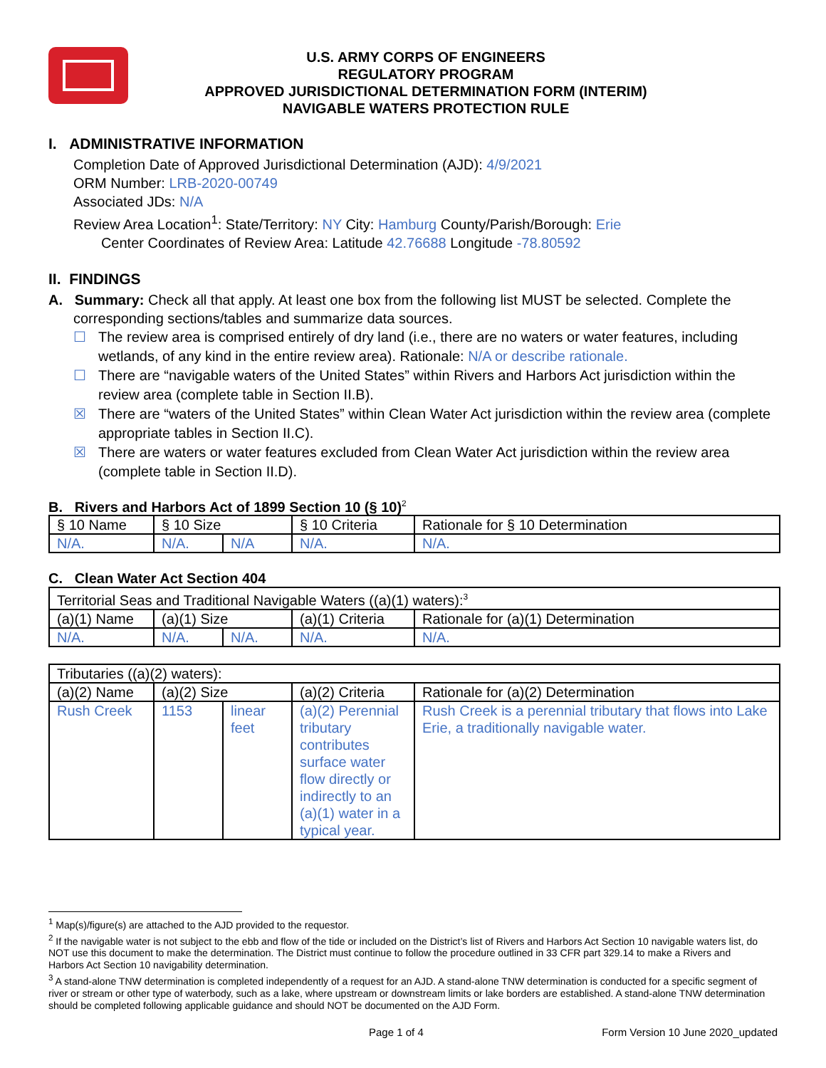U.S. ARMY CORPS OF ENGINEERS
REGULATORY PROGRAM
APPROVED JURISDICTIONAL DETERMINATION FORM (INTERIM)
NAVIGABLE WATERS PROTECTION RULE
I. ADMINISTRATIVE INFORMATION
Completion Date of Approved Jurisdictional Determination (AJD): 4/9/2021
ORM Number: LRB-2020-00749
Associated JDs: N/A
Review Area Location<sup>1</sup>: State/Territory: NY City: Hamburg County/Parish/Borough: Erie
Center Coordinates of Review Area: Latitude 42.76688 Longitude -78.80592
II. FINDINGS
A. Summary: Check all that apply. At least one box from the following list MUST be selected. Complete the
corresponding sections/tables and summarize data sources.
☐ The review area is comprised entirely of dry land (i.e., there are no waters or water features, including wetlands, of any kind in the entire review area). Rationale: N/A or describe rationale.
☐ There are “navigable waters of the United States” within Rivers and Harbors Act jurisdiction within the review area (complete table in Section II.B).
☒ There are “waters of the United States” within Clean Water Act jurisdiction within the review area (complete appropriate tables in Section II.C).
☒ There are waters or water features excluded from Clean Water Act jurisdiction within the review area (complete table in Section II.D).
B. Rivers and Harbors Act of 1899 Section 10 (§ 10)<sup>2</sup>
| § 10 Name | § 10 Size | | § 10 Criteria | Rationale for § 10 Determination |
| --- | --- | --- | --- | --- |
| N/A. | N/A. | N/A | N/A. | N/A. |
C. Clean Water Act Section 404
| Territorial Seas and Traditional Navigable Waters ((a)(1) waters):<sup>3</sup> | | | | |
| --- | --- | --- | --- | --- |
| (a)(1) Name | (a)(1) Size | | (a)(1) Criteria | Rationale for (a)(1) Determination |
| N/A. | N/A. | N/A. | N/A. | N/A. |
| Tributaries ((a)(2) waters): | | | | |
| --- | --- | --- | --- | --- |
| (a)(2) Name | (a)(2) Size | | (a)(2) Criteria | Rationale for (a)(2) Determination |
| Rush Creek | 1153 | linear feet | (a)(2) Perennial tributary contributes surface water flow directly or indirectly to an (a)(1) water in a typical year. | Rush Creek is a perennial tributary that flows into Lake Erie, a traditionally navigable water. |
<sup>1</sup> Map(s)/figure(s) are attached to the AJD provided to the requestor.
<sup>2</sup> If the navigable water is not subject to the ebb and flow of the tide or included on the District’s list of Rivers and Harbors Act Section 10 navigable waters list, do NOT use this document to make the determination. The District must continue to follow the procedure outlined in 33 CFR part 329.14 to make a Rivers and Harbors Act Section 10 navigability determination.
<sup>3</sup> A stand-alone TNW determination is completed independently of a request for an AJD. A stand-alone TNW determination is conducted for a specific segment of river or stream or other type of waterbody, such as a lake, where upstream or downstream limits or lake borders are established. A stand-alone TNW determination should be completed following applicable guidance and should NOT be documented on the AJD Form.
Page 1 of 4 Form Version 10 June 2020_updated